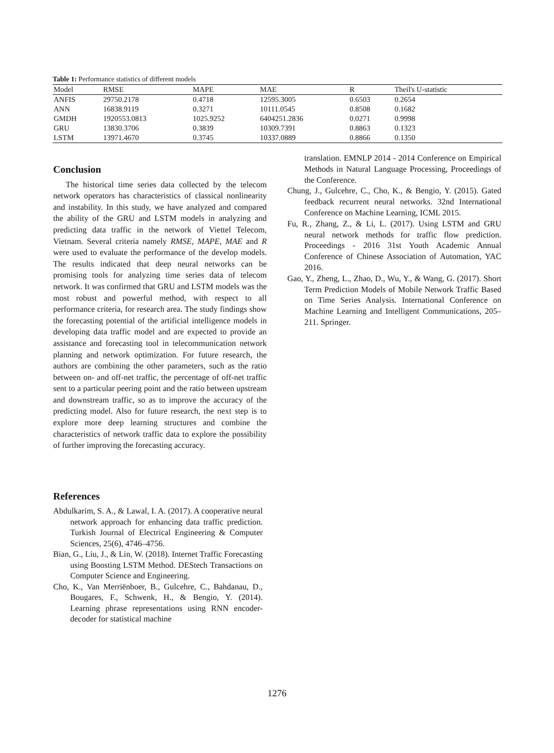Table 1: Performance statistics of different models
| Model | RMSE | MAPE | MAE | R | Theil's U-statistic |
| --- | --- | --- | --- | --- | --- |
| ANFIS | 29750.2178 | 0.4718 | 12595.3005 | 0.6503 | 0.2654 |
| ANN | 16838.9119 | 0.3271 | 10111.0545 | 0.8508 | 0.1682 |
| GMDH | 1920553.0813 | 1025.9252 | 6404251.2836 | 0.0271 | 0.9998 |
| GRU | 13830.3706 | 0.3839 | 10309.7391 | 0.8863 | 0.1323 |
| LSTM | 13971.4670 | 0.3745 | 10337.0889 | 0.8866 | 0.1350 |
Conclusion
The historical time series data collected by the telecom network operators has characteristics of classical nonlinearity and instability. In this study, we have analyzed and compared the ability of the GRU and LSTM models in analyzing and predicting data traffic in the network of Viettel Telecom, Vietnam. Several criteria namely RMSE, MAPE, MAE and R were used to evaluate the performance of the develop models. The results indicated that deep neural networks can be promising tools for analyzing time series data of telecom network. It was confirmed that GRU and LSTM models was the most robust and powerful method, with respect to all performance criteria, for research area. The study findings show the forecasting potential of the artificial intelligence models in developing data traffic model and are expected to provide an assistance and forecasting tool in telecommunication network planning and network optimization. For future research, the authors are combining the other parameters, such as the ratio between on- and off-net traffic, the percentage of off-net traffic sent to a particular peering point and the ratio between upstream and downstream traffic, so as to improve the accuracy of the predicting model. Also for future research, the next step is to explore more deep learning structures and combine the characteristics of network traffic data to explore the possibility of further improving the forecasting accuracy.
References
Abdulkarim, S. A., & Lawal, I. A. (2017). A cooperative neural network approach for enhancing data traffic prediction. Turkish Journal of Electrical Engineering & Computer Sciences, 25(6), 4746–4756.
Bian, G., Liu, J., & Lin, W. (2018). Internet Traffic Forecasting using Boosting LSTM Method. DEStech Transactions on Computer Science and Engineering.
Cho, K., Van Merriënboer, B., Gulcehre, C., Bahdanau, D., Bougares, F., Schwenk, H., & Bengio, Y. (2014). Learning phrase representations using RNN encoder-decoder for statistical machine
translation. EMNLP 2014 - 2014 Conference on Empirical Methods in Natural Language Processing, Proceedings of the Conference.
Chung, J., Gulcehre, C., Cho, K., & Bengio, Y. (2015). Gated feedback recurrent neural networks. 32nd International Conference on Machine Learning, ICML 2015.
Fu, R., Zhang, Z., & Li, L. (2017). Using LSTM and GRU neural network methods for traffic flow prediction. Proceedings - 2016 31st Youth Academic Annual Conference of Chinese Association of Automation, YAC 2016.
Gao, Y., Zheng, L., Zhao, D., Wu, Y., & Wang, G. (2017). Short Term Prediction Models of Mobile Network Traffic Based on Time Series Analysis. International Conference on Machine Learning and Intelligent Communications, 205–211. Springer.
1276